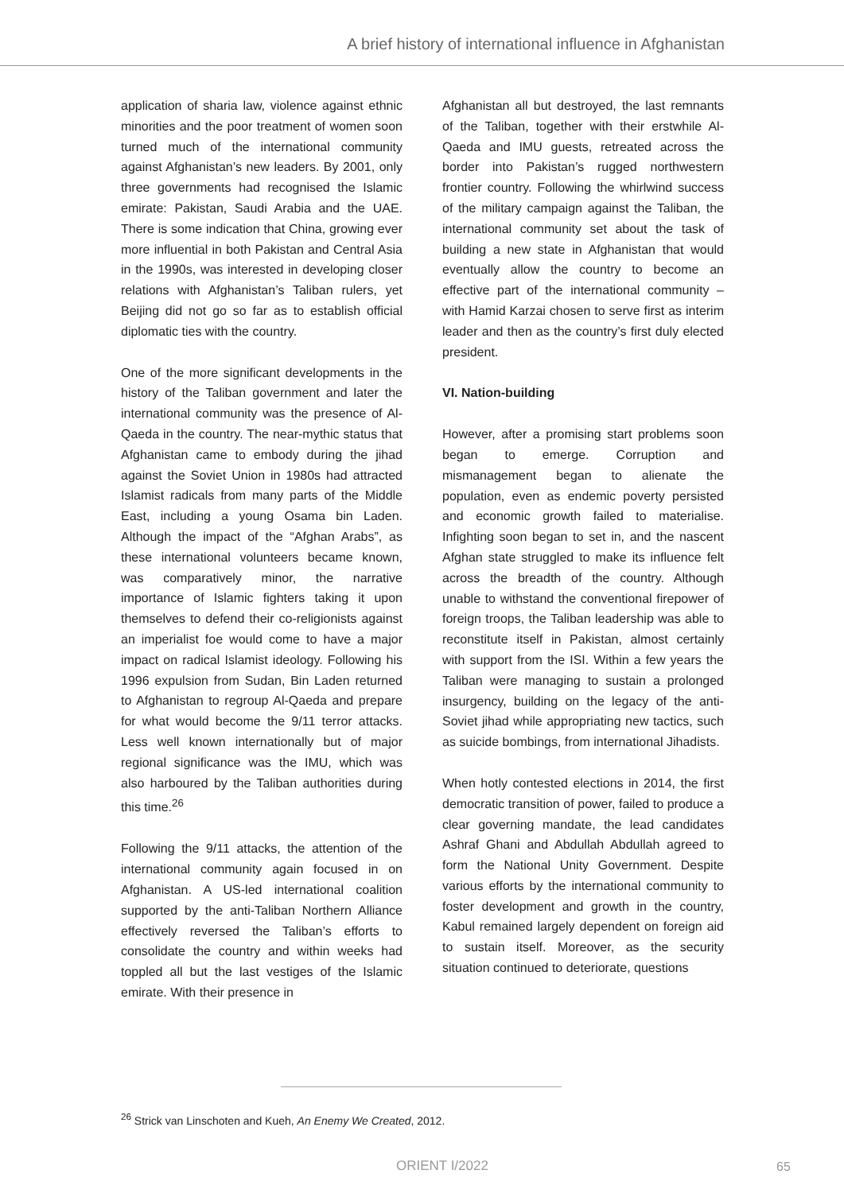A brief history of international influence in Afghanistan
application of sharia law, violence against ethnic minorities and the poor treatment of women soon turned much of the international community against Afghanistan’s new leaders. By 2001, only three governments had recognised the Islamic emirate: Pakistan, Saudi Arabia and the UAE. There is some indication that China, growing ever more influential in both Pakistan and Central Asia in the 1990s, was interested in developing closer relations with Afghanistan’s Taliban rulers, yet Beijing did not go so far as to establish official diplomatic ties with the country.
One of the more significant developments in the history of the Taliban government and later the international community was the presence of Al-Qaeda in the country. The near-mythic status that Afghanistan came to embody during the jihad against the Soviet Union in 1980s had attracted Islamist radicals from many parts of the Middle East, including a young Osama bin Laden. Although the impact of the “Afghan Arabs”, as these international volunteers became known, was comparatively minor, the narrative importance of Islamic fighters taking it upon themselves to defend their co-religionists against an imperialist foe would come to have a major impact on radical Islamist ideology. Following his 1996 expulsion from Sudan, Bin Laden returned to Afghanistan to regroup Al-Qaeda and prepare for what would become the 9/11 terror attacks. Less well known internationally but of major regional significance was the IMU, which was also harboured by the Taliban authorities during this time.<sup>26</sup>
Following the 9/11 attacks, the attention of the international community again focused in on Afghanistan. A US-led international coalition supported by the anti-Taliban Northern Alliance effectively reversed the Taliban’s efforts to consolidate the country and within weeks had toppled all but the last vestiges of the Islamic emirate. With their presence in
Afghanistan all but destroyed, the last remnants of the Taliban, together with their erstwhile Al-Qaeda and IMU guests, retreated across the border into Pakistan’s rugged northwestern frontier country. Following the whirlwind success of the military campaign against the Taliban, the international community set about the task of building a new state in Afghanistan that would eventually allow the country to become an effective part of the international community – with Hamid Karzai chosen to serve first as interim leader and then as the country’s first duly elected president.
VI. Nation-building
However, after a promising start problems soon began to emerge. Corruption and mismanagement began to alienate the population, even as endemic poverty persisted and economic growth failed to materialise. Infighting soon began to set in, and the nascent Afghan state struggled to make its influence felt across the breadth of the country. Although unable to withstand the conventional firepower of foreign troops, the Taliban leadership was able to reconstitute itself in Pakistan, almost certainly with support from the ISI. Within a few years the Taliban were managing to sustain a prolonged insurgency, building on the legacy of the anti-Soviet jihad while appropriating new tactics, such as suicide bombings, from international Jihadists.
When hotly contested elections in 2014, the first democratic transition of power, failed to produce a clear governing mandate, the lead candidates Ashraf Ghani and Abdullah Abdullah agreed to form the National Unity Government. Despite various efforts by the international community to foster development and growth in the country, Kabul remained largely dependent on foreign aid to sustain itself. Moreover, as the security situation continued to deteriorate, questions
<sup>26</sup> Strick van Linschoten and Kueh, An Enemy We Created, 2012.
ORIENT I/2022 65